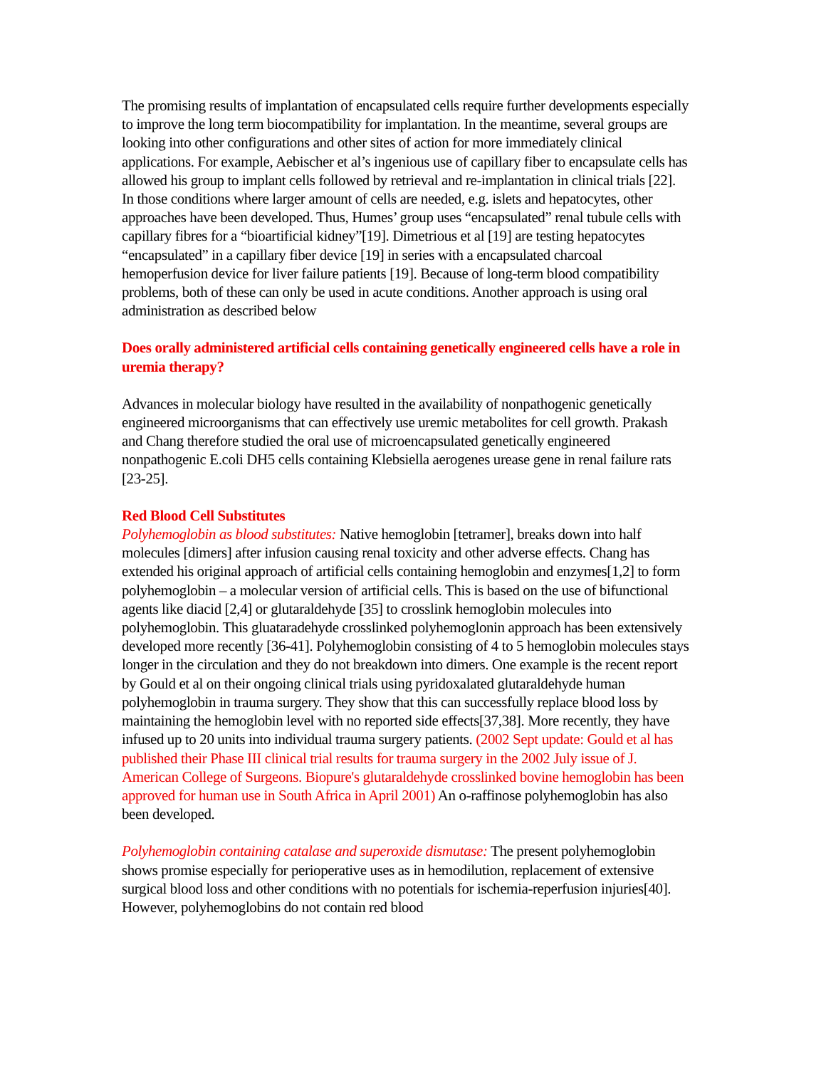The promising results of implantation of encapsulated cells require further developments especially to improve the long term biocompatibility for implantation. In the meantime, several groups are looking into other configurations and other sites of action for more immediately clinical applications. For example, Aebischer et al’s ingenious use of capillary fiber to encapsulate cells has allowed his group to implant cells followed by retrieval and re-implantation in clinical trials [22]. In those conditions where larger amount of cells are needed, e.g. islets and hepatocytes, other approaches have been developed. Thus, Humes’ group uses “encapsulated” renal tubule cells with capillary fibres for a “bioartificial kidney”[19]. Dimetrious et al [19] are testing hepatocytes “encapsulated” in a capillary fiber device [19] in series with a encapsulated charcoal hemoperfusion device for liver failure patients [19]. Because of long-term blood compatibility problems, both of these can only be used in acute conditions. Another approach is using oral administration as described below
Does orally administered artificial cells containing genetically engineered cells have a role in uremia therapy?
Advances in molecular biology have resulted in the availability of nonpathogenic genetically engineered microorganisms that can effectively use uremic metabolites for cell growth. Prakash and Chang therefore studied the oral use of microencapsulated genetically engineered nonpathogenic E.coli DH5 cells containing Klebsiella aerogenes urease gene in renal failure rats [23-25].
Red Blood Cell Substitutes
Polyhemoglobin as blood substitutes: Native hemoglobin [tetramer], breaks down into half molecules [dimers] after infusion causing renal toxicity and other adverse effects. Chang has extended his original approach of artificial cells containing hemoglobin and enzymes[1,2] to form polyhemoglobin – a molecular version of artificial cells. This is based on the use of bifunctional agents like diacid [2,4] or glutaraldehyde [35] to crosslink hemoglobin molecules into polyhemoglobin. This gluataradehyde crosslinked polyhemoglonin approach has been extensively developed more recently [36-41]. Polyhemoglobin consisting of 4 to 5 hemoglobin molecules stays longer in the circulation and they do not breakdown into dimers. One example is the recent report by Gould et al on their ongoing clinical trials using pyridoxalated glutaraldehyde human polyhemoglobin in trauma surgery. They show that this can successfully replace blood loss by maintaining the hemoglobin level with no reported side effects[37,38]. More recently, they have infused up to 20 units into individual trauma surgery patients. (2002 Sept update: Gould et al has published their Phase III clinical trial results for trauma surgery in the 2002 July issue of J. American College of Surgeons. Biopure's glutaraldehyde crosslinked bovine hemoglobin has been approved for human use in South Africa in April 2001) An o-raffinose polyhemoglobin has also been developed.
Polyhemoglobin containing catalase and superoxide dismutase: The present polyhemoglobin shows promise especially for perioperative uses as in hemodilution, replacement of extensive surgical blood loss and other conditions with no potentials for ischemia-reperfusion injuries[40]. However, polyhemoglobins do not contain red blood